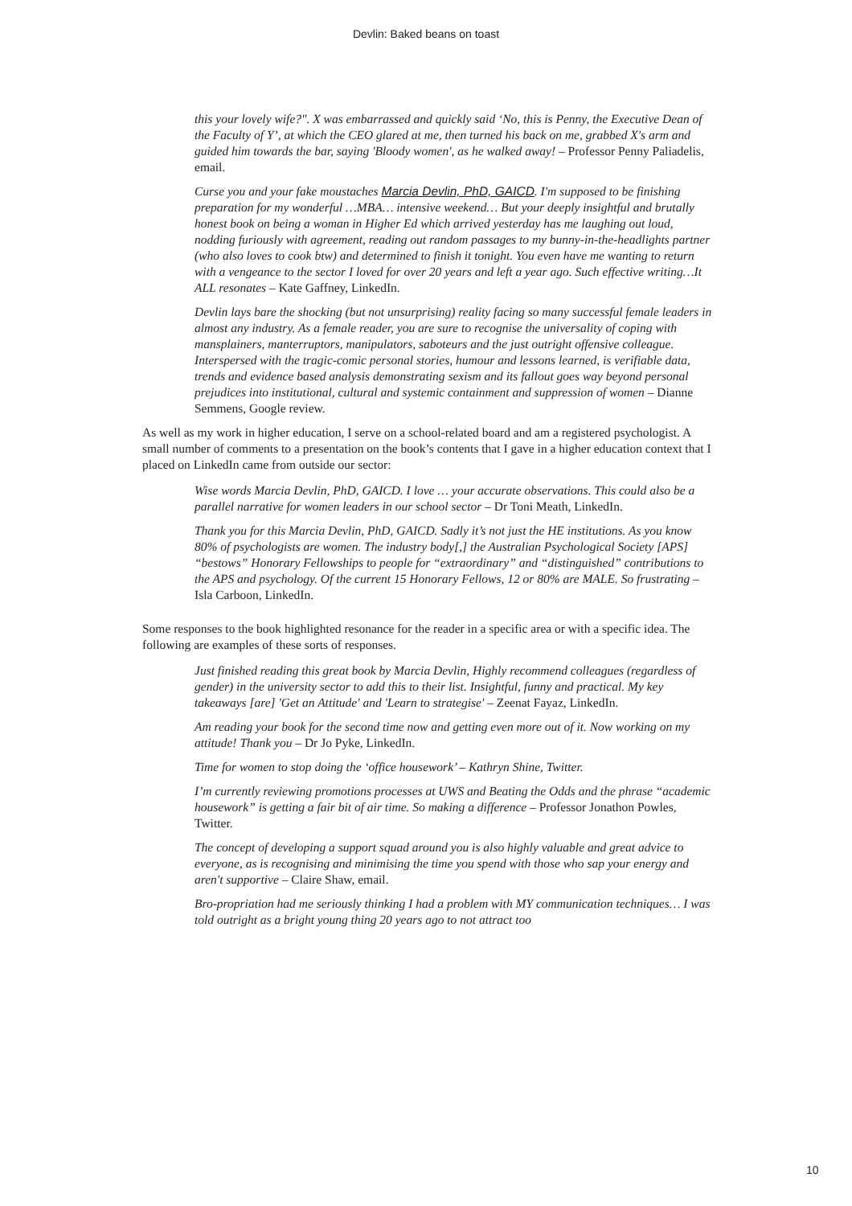Devlin: Baked beans on toast
this your lovely wife?". X was embarrassed and quickly said ‘No, this is Penny, the Executive Dean of the Faculty of Y’, at which the CEO glared at me, then turned his back on me, grabbed X's arm and guided him towards the bar, saying 'Bloody women', as he walked away! – Professor Penny Paliadelis, email.
Curse you and your fake moustaches Marcia Devlin, PhD, GAICD. I'm supposed to be finishing preparation for my wonderful …MBA… intensive weekend… But your deeply insightful and brutally honest book on being a woman in Higher Ed which arrived yesterday has me laughing out loud, nodding furiously with agreement, reading out random passages to my bunny-in-the-headlights partner (who also loves to cook btw) and determined to finish it tonight. You even have me wanting to return with a vengeance to the sector I loved for over 20 years and left a year ago. Such effective writing…It ALL resonates – Kate Gaffney, LinkedIn.
Devlin lays bare the shocking (but not unsurprising) reality facing so many successful female leaders in almost any industry. As a female reader, you are sure to recognise the universality of coping with mansplainers, manterruptors, manipulators, saboteurs and the just outright offensive colleague. Interspersed with the tragic-comic personal stories, humour and lessons learned, is verifiable data, trends and evidence based analysis demonstrating sexism and its fallout goes way beyond personal prejudices into institutional, cultural and systemic containment and suppression of women – Dianne Semmens, Google review.
As well as my work in higher education, I serve on a school-related board and am a registered psychologist. A small number of comments to a presentation on the book’s contents that I gave in a higher education context that I placed on LinkedIn came from outside our sector:
Wise words Marcia Devlin, PhD, GAICD. I love … your accurate observations. This could also be a parallel narrative for women leaders in our school sector – Dr Toni Meath, LinkedIn.
Thank you for this Marcia Devlin, PhD, GAICD. Sadly it’s not just the HE institutions. As you know 80% of psychologists are women. The industry body[,] the Australian Psychological Society [APS] “bestows” Honorary Fellowships to people for “extraordinary” and “distinguished” contributions to the APS and psychology. Of the current 15 Honorary Fellows, 12 or 80% are MALE. So frustrating – Isla Carboon, LinkedIn.
Some responses to the book highlighted resonance for the reader in a specific area or with a specific idea. The following are examples of these sorts of responses.
Just finished reading this great book by Marcia Devlin, Highly recommend colleagues (regardless of gender) in the university sector to add this to their list. Insightful, funny and practical. My key takeaways [are] 'Get an Attitude' and 'Learn to strategise' – Zeenat Fayaz, LinkedIn.
Am reading your book for the second time now and getting even more out of it. Now working on my attitude! Thank you – Dr Jo Pyke, LinkedIn.
Time for women to stop doing the ‘office housework’ – Kathryn Shine, Twitter.
I’m currently reviewing promotions processes at UWS and Beating the Odds and the phrase “academic housework” is getting a fair bit of air time. So making a difference – Professor Jonathon Powles, Twitter.
The concept of developing a support squad around you is also highly valuable and great advice to everyone, as is recognising and minimising the time you spend with those who sap your energy and aren't supportive – Claire Shaw, email.
Bro-propriation had me seriously thinking I had a problem with MY communication techniques… I was told outright as a bright young thing 20 years ago to not attract too
10